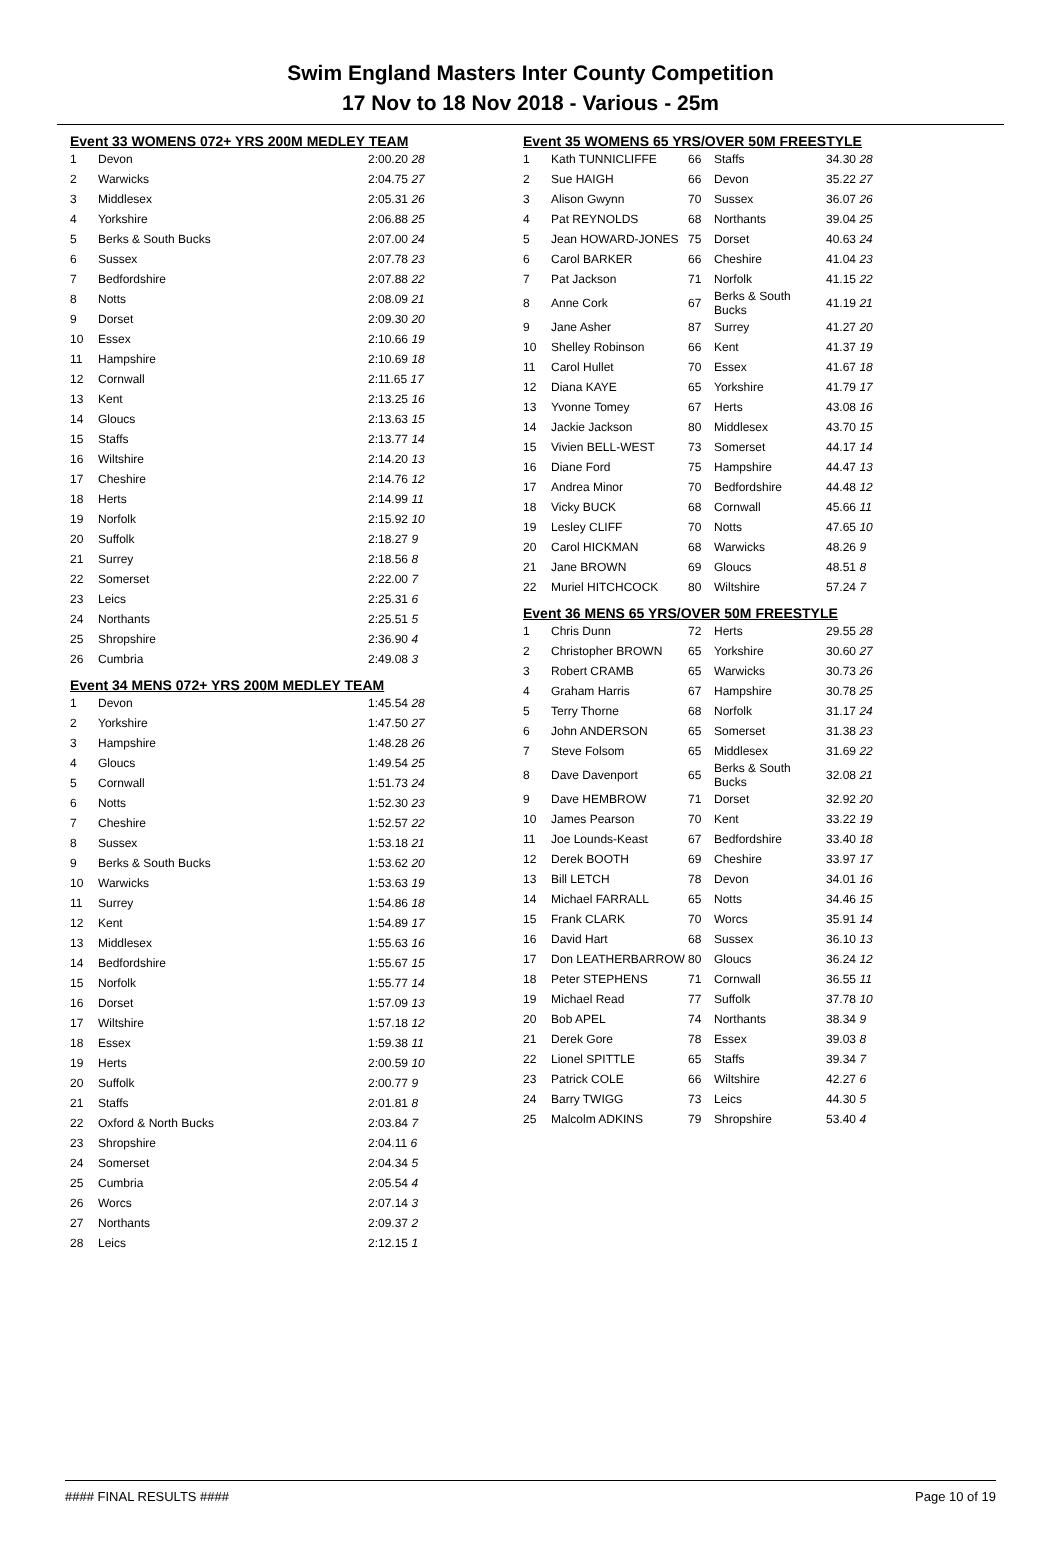Swim England Masters Inter County Competition
17 Nov to 18 Nov 2018 - Various - 25m
Event 33 WOMENS 072+ YRS 200M MEDLEY TEAM
| 1 | Devon | 2:00.20 28 |
| 2 | Warwicks | 2:04.75 27 |
| 3 | Middlesex | 2:05.31 26 |
| 4 | Yorkshire | 2:06.88 25 |
| 5 | Berks & South Bucks | 2:07.00 24 |
| 6 | Sussex | 2:07.78 23 |
| 7 | Bedfordshire | 2:07.88 22 |
| 8 | Notts | 2:08.09 21 |
| 9 | Dorset | 2:09.30 20 |
| 10 | Essex | 2:10.66 19 |
| 11 | Hampshire | 2:10.69 18 |
| 12 | Cornwall | 2:11.65 17 |
| 13 | Kent | 2:13.25 16 |
| 14 | Gloucs | 2:13.63 15 |
| 15 | Staffs | 2:13.77 14 |
| 16 | Wiltshire | 2:14.20 13 |
| 17 | Cheshire | 2:14.76 12 |
| 18 | Herts | 2:14.99 11 |
| 19 | Norfolk | 2:15.92 10 |
| 20 | Suffolk | 2:18.27 9 |
| 21 | Surrey | 2:18.56 8 |
| 22 | Somerset | 2:22.00 7 |
| 23 | Leics | 2:25.31 6 |
| 24 | Northants | 2:25.51 5 |
| 25 | Shropshire | 2:36.90 4 |
| 26 | Cumbria | 2:49.08 3 |
Event 34 MENS 072+ YRS 200M MEDLEY TEAM
| 1 | Devon | 1:45.54 28 |
| 2 | Yorkshire | 1:47.50 27 |
| 3 | Hampshire | 1:48.28 26 |
| 4 | Gloucs | 1:49.54 25 |
| 5 | Cornwall | 1:51.73 24 |
| 6 | Notts | 1:52.30 23 |
| 7 | Cheshire | 1:52.57 22 |
| 8 | Sussex | 1:53.18 21 |
| 9 | Berks & South Bucks | 1:53.62 20 |
| 10 | Warwicks | 1:53.63 19 |
| 11 | Surrey | 1:54.86 18 |
| 12 | Kent | 1:54.89 17 |
| 13 | Middlesex | 1:55.63 16 |
| 14 | Bedfordshire | 1:55.67 15 |
| 15 | Norfolk | 1:55.77 14 |
| 16 | Dorset | 1:57.09 13 |
| 17 | Wiltshire | 1:57.18 12 |
| 18 | Essex | 1:59.38 11 |
| 19 | Herts | 2:00.59 10 |
| 20 | Suffolk | 2:00.77 9 |
| 21 | Staffs | 2:01.81 8 |
| 22 | Oxford & North Bucks | 2:03.84 7 |
| 23 | Shropshire | 2:04.11 6 |
| 24 | Somerset | 2:04.34 5 |
| 25 | Cumbria | 2:05.54 4 |
| 26 | Worcs | 2:07.14 3 |
| 27 | Northants | 2:09.37 2 |
| 28 | Leics | 2:12.15 1 |
Event 35 WOMENS 65 YRS/OVER 50M FREESTYLE
| 1 | Kath TUNNICLIFFE | 66 | Staffs | 34.30 28 |
| 2 | Sue HAIGH | 66 | Devon | 35.22 27 |
| 3 | Alison Gwynn | 70 | Sussex | 36.07 26 |
| 4 | Pat REYNOLDS | 68 | Northants | 39.04 25 |
| 5 | Jean HOWARD-JONES | 75 | Dorset | 40.63 24 |
| 6 | Carol BARKER | 66 | Cheshire | 41.04 23 |
| 7 | Pat Jackson | 71 | Norfolk | 41.15 22 |
| 8 | Anne Cork | 67 | Berks & South Bucks | 41.19 21 |
| 9 | Jane Asher | 87 | Surrey | 41.27 20 |
| 10 | Shelley Robinson | 66 | Kent | 41.37 19 |
| 11 | Carol Hullet | 70 | Essex | 41.67 18 |
| 12 | Diana KAYE | 65 | Yorkshire | 41.79 17 |
| 13 | Yvonne Tomey | 67 | Herts | 43.08 16 |
| 14 | Jackie Jackson | 80 | Middlesex | 43.70 15 |
| 15 | Vivien BELL-WEST | 73 | Somerset | 44.17 14 |
| 16 | Diane Ford | 75 | Hampshire | 44.47 13 |
| 17 | Andrea Minor | 70 | Bedfordshire | 44.48 12 |
| 18 | Vicky BUCK | 68 | Cornwall | 45.66 11 |
| 19 | Lesley CLIFF | 70 | Notts | 47.65 10 |
| 20 | Carol HICKMAN | 68 | Warwicks | 48.26 9 |
| 21 | Jane BROWN | 69 | Gloucs | 48.51 8 |
| 22 | Muriel HITCHCOCK | 80 | Wiltshire | 57.24 7 |
Event 36 MENS 65 YRS/OVER 50M FREESTYLE
| 1 | Chris Dunn | 72 | Herts | 29.55 28 |
| 2 | Christopher BROWN | 65 | Yorkshire | 30.60 27 |
| 3 | Robert CRAMB | 65 | Warwicks | 30.73 26 |
| 4 | Graham Harris | 67 | Hampshire | 30.78 25 |
| 5 | Terry Thorne | 68 | Norfolk | 31.17 24 |
| 6 | John ANDERSON | 65 | Somerset | 31.38 23 |
| 7 | Steve Folsom | 65 | Middlesex | 31.69 22 |
| 8 | Dave Davenport | 65 | Berks & South Bucks | 32.08 21 |
| 9 | Dave HEMBROW | 71 | Dorset | 32.92 20 |
| 10 | James Pearson | 70 | Kent | 33.22 19 |
| 11 | Joe Lounds-Keast | 67 | Bedfordshire | 33.40 18 |
| 12 | Derek BOOTH | 69 | Cheshire | 33.97 17 |
| 13 | Bill LETCH | 78 | Devon | 34.01 16 |
| 14 | Michael FARRALL | 65 | Notts | 34.46 15 |
| 15 | Frank CLARK | 70 | Worcs | 35.91 14 |
| 16 | David Hart | 68 | Sussex | 36.10 13 |
| 17 | Don LEATHERBARROW | 80 | Gloucs | 36.24 12 |
| 18 | Peter STEPHENS | 71 | Cornwall | 36.55 11 |
| 19 | Michael Read | 77 | Suffolk | 37.78 10 |
| 20 | Bob APEL | 74 | Northants | 38.34 9 |
| 21 | Derek Gore | 78 | Essex | 39.03 8 |
| 22 | Lionel SPITTLE | 65 | Staffs | 39.34 7 |
| 23 | Patrick COLE | 66 | Wiltshire | 42.27 6 |
| 24 | Barry TWIGG | 73 | Leics | 44.30 5 |
| 25 | Malcolm ADKINS | 79 | Shropshire | 53.40 4 |
#### FINAL RESULTS #### Page 10 of 19